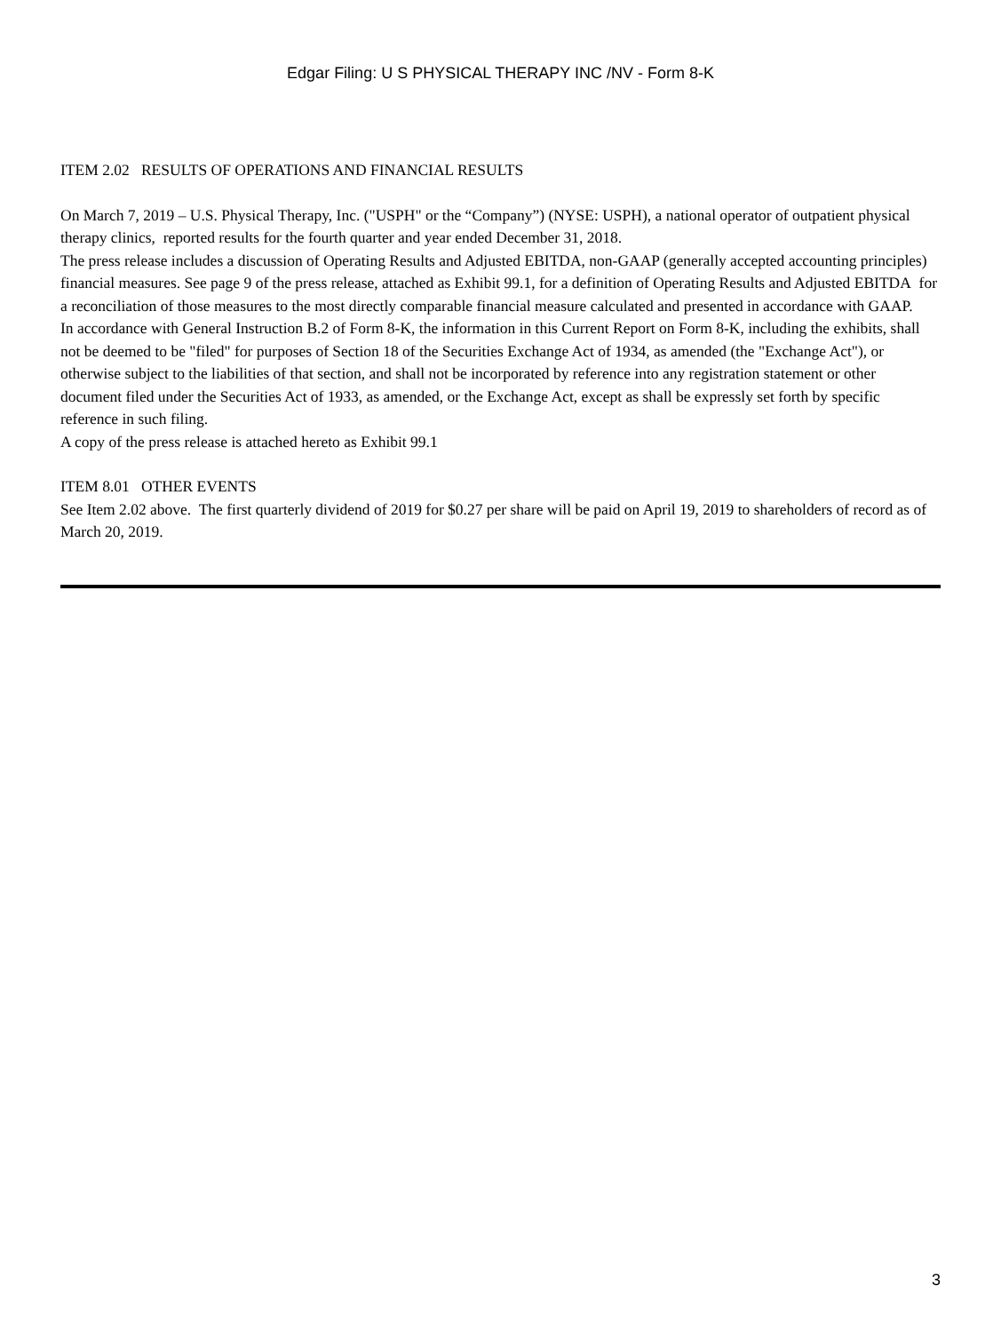Edgar Filing: U S PHYSICAL THERAPY INC /NV - Form 8-K
ITEM 2.02 RESULTS OF OPERATIONS AND FINANCIAL RESULTS
On March 7, 2019 – U.S. Physical Therapy, Inc. ("USPH" or the “Company”) (NYSE: USPH), a national operator of outpatient physical therapy clinics, reported results for the fourth quarter and year ended December 31, 2018.
The press release includes a discussion of Operating Results and Adjusted EBITDA, non-GAAP (generally accepted accounting principles) financial measures. See page 9 of the press release, attached as Exhibit 99.1, for a definition of Operating Results and Adjusted EBITDA for a reconciliation of those measures to the most directly comparable financial measure calculated and presented in accordance with GAAP.
In accordance with General Instruction B.2 of Form 8-K, the information in this Current Report on Form 8-K, including the exhibits, shall not be deemed to be "filed" for purposes of Section 18 of the Securities Exchange Act of 1934, as amended (the "Exchange Act"), or otherwise subject to the liabilities of that section, and shall not be incorporated by reference into any registration statement or other document filed under the Securities Act of 1933, as amended, or the Exchange Act, except as shall be expressly set forth by specific reference in such filing.
A copy of the press release is attached hereto as Exhibit 99.1
ITEM 8.01 OTHER EVENTS
See Item 2.02 above. The first quarterly dividend of 2019 for $0.27 per share will be paid on April 19, 2019 to shareholders of record as of March 20, 2019.
3